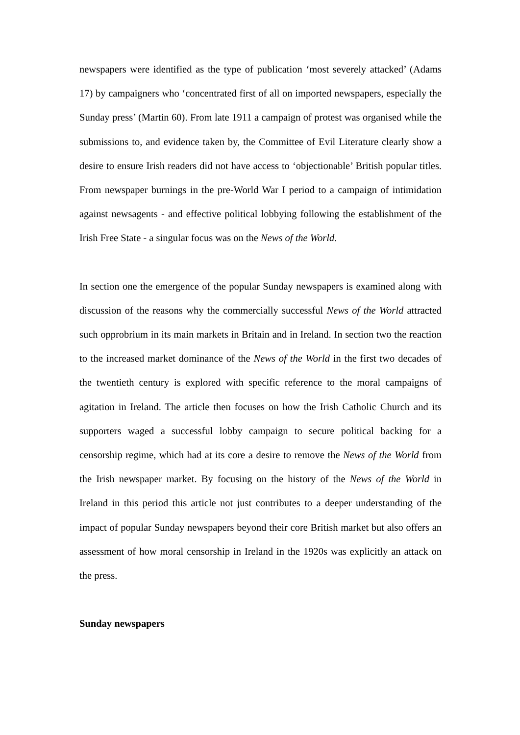newspapers were identified as the type of publication ‘most severely attacked’ (Adams 17) by campaigners who ‘concentrated first of all on imported newspapers, especially the Sunday press’ (Martin 60). From late 1911 a campaign of protest was organised while the submissions to, and evidence taken by, the Committee of Evil Literature clearly show a desire to ensure Irish readers did not have access to ‘objectionable’ British popular titles. From newspaper burnings in the pre-World War I period to a campaign of intimidation against newsagents - and effective political lobbying following the establishment of the Irish Free State - a singular focus was on the News of the World.
In section one the emergence of the popular Sunday newspapers is examined along with discussion of the reasons why the commercially successful News of the World attracted such opprobrium in its main markets in Britain and in Ireland. In section two the reaction to the increased market dominance of the News of the World in the first two decades of the twentieth century is explored with specific reference to the moral campaigns of agitation in Ireland. The article then focuses on how the Irish Catholic Church and its supporters waged a successful lobby campaign to secure political backing for a censorship regime, which had at its core a desire to remove the News of the World from the Irish newspaper market. By focusing on the history of the News of the World in Ireland in this period this article not just contributes to a deeper understanding of the impact of popular Sunday newspapers beyond their core British market but also offers an assessment of how moral censorship in Ireland in the 1920s was explicitly an attack on the press.
Sunday newspapers